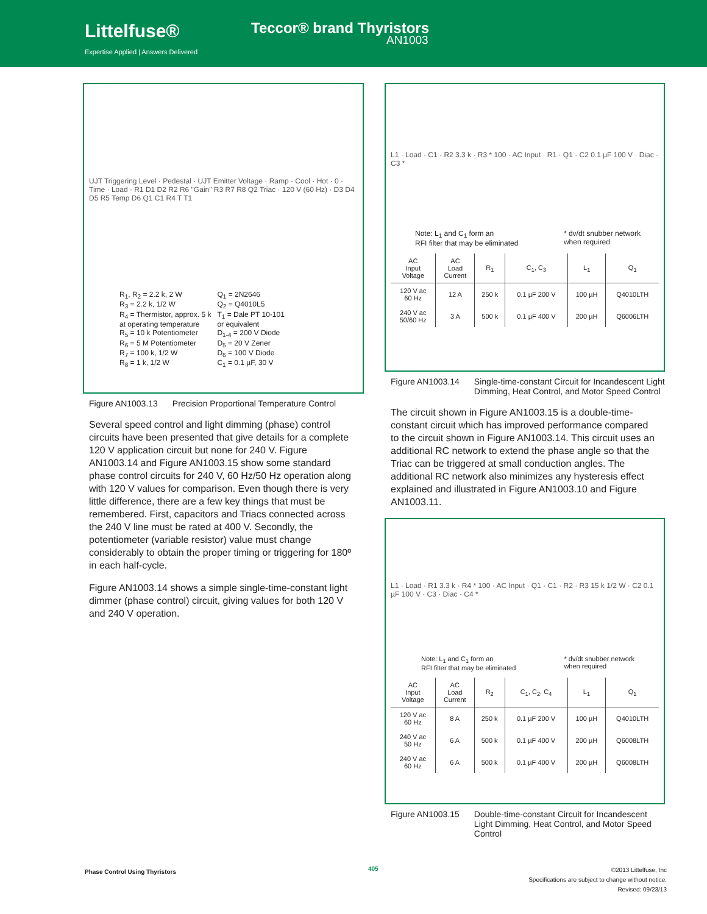Littelfuse®
Expertise Applied | Answers Delivered
Teccor® brand Thyristors
AN1003
UJT Triggering Level · Pedestal · UJT Emitter Voltage · Ramp · Cool · Hot · 0 · Time · Load · R1 D1 D2 R2 R6 "Gain" R3 R7 R8 Q2 Triac · 120 V (60 Hz) · D3 D4 D5 R5 Temp D6 Q1 C1 R4 T T1
R<sub>1</sub>, R<sub>2</sub> = 2.2 k, 2 W
R<sub>3</sub> = 2.2 k, 1/2 W
R<sub>4</sub> = Thermistor, approx. 5 k
at operating temperature
R<sub>5</sub> = 10 k Potentiometer
R<sub>6</sub> = 5 M Potentiometer
R<sub>7</sub> = 100 k, 1/2 W
R<sub>8</sub> = 1 k, 1/2 W
Q<sub>1</sub> = 2N2646
Q<sub>2</sub> = Q4010L5
T<sub>1</sub> = Dale PT 10-101
or equivalent
D<sub>1-4</sub> = 200 V Diode
D<sub>5</sub> = 20 V Zener
D<sub>6</sub> = 100 V Diode
C<sub>1</sub> = 0.1 µF, 30 V
Figure AN1003.13 Precision Proportional Temperature Control
Several speed control and light dimming (phase) control circuits have been presented that give details for a complete 120 V application circuit but none for 240 V. Figure AN1003.14 and Figure AN1003.15 show some standard phase control circuits for 240 V, 60 Hz/50 Hz operation along with 120 V values for comparison. Even though there is very little difference, there are a few key things that must be remembered. First, capacitors and Triacs connected across the 240 V line must be rated at 400 V. Secondly, the potentiometer (variable resistor) value must change considerably to obtain the proper timing or triggering for 180º in each half-cycle.
Figure AN1003.14 shows a simple single-time-constant light dimmer (phase control) circuit, giving values for both 120 V and 240 V operation.
L1 · Load · C1 · R2 3.3 k · R3 * 100 · AC Input · R1 · Q1 · C2 0.1 µF 100 V · Diac · C3 *
Note: L<sub>1</sub> and C<sub>1</sub> form an
RFI filter that may be eliminated * dv/dt snubber network
when required
| AC Input Voltage | AC Load Current | R<sub>1</sub> | C<sub>1</sub>, C<sub>3</sub> | L<sub>1</sub> | Q<sub>1</sub> |
| --- | --- | --- | --- | --- | --- |
| 120 V ac 60 Hz | 12 A | 250 k | 0.1 µF 200 V | 100 µH | Q4010LTH |
| 240 V ac 50/60 Hz | 3 A | 500 k | 0.1 µF 400 V | 200 µH | Q6006LTH |
Figure AN1003.14 Single-time-constant Circuit for Incandescent Light Dimming, Heat Control, and Motor Speed Control
The circuit shown in Figure AN1003.15 is a double-time-constant circuit which has improved performance compared to the circuit shown in Figure AN1003.14. This circuit uses an additional RC network to extend the phase angle so that the Triac can be triggered at small conduction angles. The additional RC network also minimizes any hysteresis effect explained and illustrated in Figure AN1003.10 and Figure AN1003.11.
L1 · Load · R1 3.3 k · R4 * 100 · AC Input · Q1 · C1 · R2 · R3 15 k 1/2 W · C2 0.1 µF 100 V · C3 · Diac · C4 *
Note: L<sub>1</sub> and C<sub>1</sub> form an
RFI filter that may be eliminated * dv/dt snubber network
when required
| AC Input Voltage | AC Load Current | R<sub>2</sub> | C<sub>1</sub>, C<sub>2</sub>, C<sub>4</sub> | L<sub>1</sub> | Q<sub>1</sub> |
| --- | --- | --- | --- | --- | --- |
| 120 V ac 60 Hz | 8 A | 250 k | 0.1 µF 200 V | 100 µH | Q4010LTH |
| 240 V ac 50 Hz | 6 A | 500 k | 0.1 µF 400 V | 200 µH | Q6008LTH |
| 240 V ac 60 Hz | 6 A | 500 k | 0.1 µF 400 V | 200 µH | Q6008LTH |
Figure AN1003.15 Double-time-constant Circuit for Incandescent Light Dimming, Heat Control, and Motor Speed Control
Phase Control Using Thyristors 405
©2013 Littelfuse, Inc
Specifications are subject to change without notice.
Revised: 09/23/13